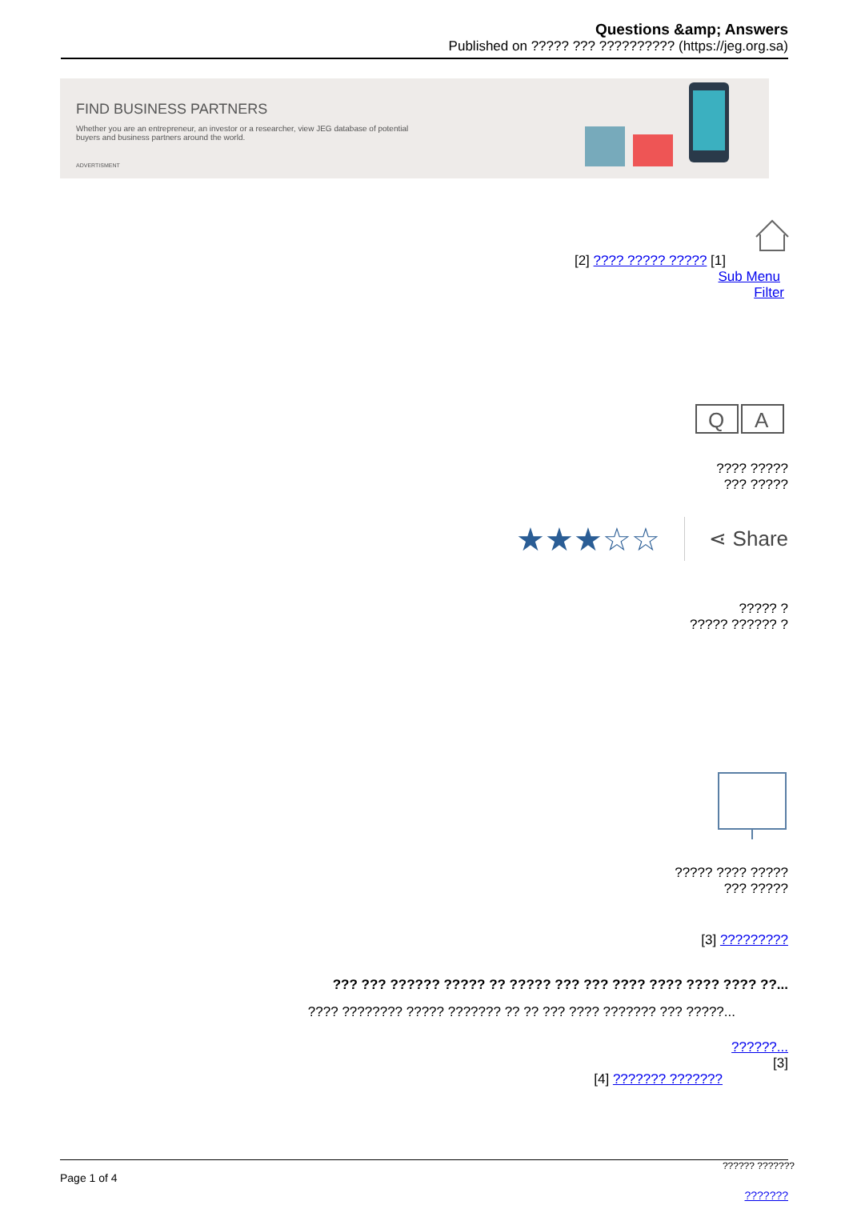Questions &amp; Answers
Published on ????? ??? ?????????? (https://jeg.org.sa)
FIND BUSINESS PARTNERS
Whether you are an entrepreneur, an investor or a researcher, view JEG database of potential buyers and business partners around the world.
ADVERTISMENT
[2] ???? ????? ????? [1]
Sub Menu
Filter
Q
A
???? ?????
??? ?????
★★★☆☆ ⋖ Share
????? ?
????? ?????? ?
????? ???? ?????
??? ?????
[3] ?????????
??? ??? ?????? ????? ?? ????? ??? ??? ???? ???? ???? ???? ??...
???? ???????? ????? ??????? ?? ?? ??? ???? ??????? ??? ?????...
??????...
[3]
[4] ??????? ???????
?????? ???????
Page 1 of 4
???????